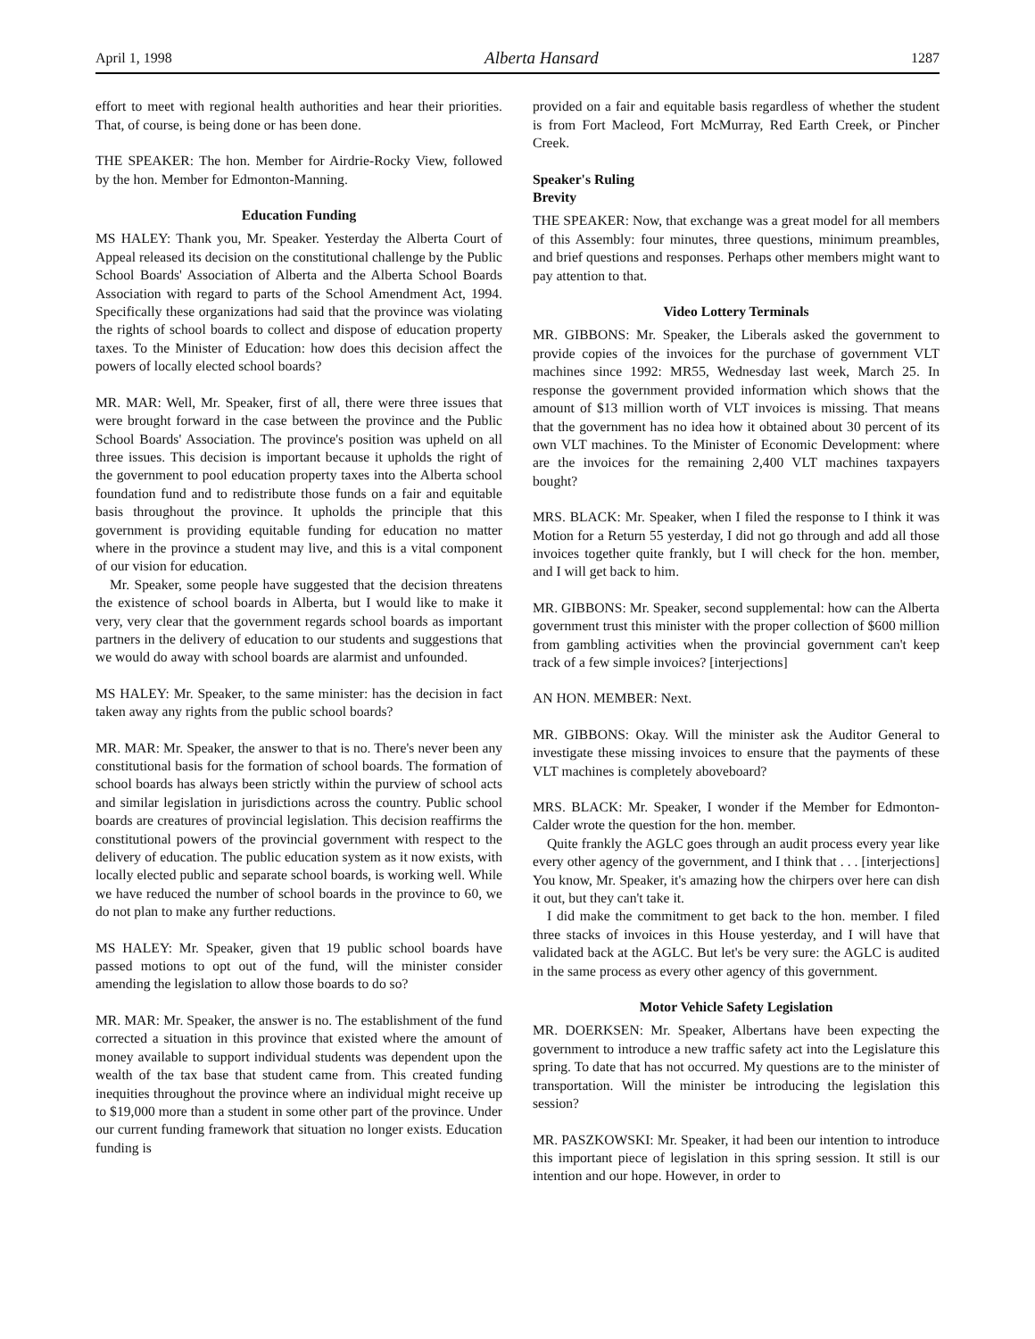April 1, 1998 Alberta Hansard 1287
effort to meet with regional health authorities and hear their priorities. That, of course, is being done or has been done.
THE SPEAKER: The hon. Member for Airdrie-Rocky View, followed by the hon. Member for Edmonton-Manning.
Education Funding
MS HALEY: Thank you, Mr. Speaker. Yesterday the Alberta Court of Appeal released its decision on the constitutional challenge by the Public School Boards' Association of Alberta and the Alberta School Boards Association with regard to parts of the School Amendment Act, 1994. Specifically these organizations had said that the province was violating the rights of school boards to collect and dispose of education property taxes. To the Minister of Education: how does this decision affect the powers of locally elected school boards?
MR. MAR: Well, Mr. Speaker, first of all, there were three issues that were brought forward in the case between the province and the Public School Boards' Association. The province's position was upheld on all three issues. This decision is important because it upholds the right of the government to pool education property taxes into the Alberta school foundation fund and to redistribute those funds on a fair and equitable basis throughout the province. It upholds the principle that this government is providing equitable funding for education no matter where in the province a student may live, and this is a vital component of our vision for education.
Mr. Speaker, some people have suggested that the decision threatens the existence of school boards in Alberta, but I would like to make it very, very clear that the government regards school boards as important partners in the delivery of education to our students and suggestions that we would do away with school boards are alarmist and unfounded.
MS HALEY: Mr. Speaker, to the same minister: has the decision in fact taken away any rights from the public school boards?
MR. MAR: Mr. Speaker, the answer to that is no. There's never been any constitutional basis for the formation of school boards. The formation of school boards has always been strictly within the purview of school acts and similar legislation in jurisdictions across the country. Public school boards are creatures of provincial legislation. This decision reaffirms the constitutional powers of the provincial government with respect to the delivery of education. The public education system as it now exists, with locally elected public and separate school boards, is working well. While we have reduced the number of school boards in the province to 60, we do not plan to make any further reductions.
MS HALEY: Mr. Speaker, given that 19 public school boards have passed motions to opt out of the fund, will the minister consider amending the legislation to allow those boards to do so?
MR. MAR: Mr. Speaker, the answer is no. The establishment of the fund corrected a situation in this province that existed where the amount of money available to support individual students was dependent upon the wealth of the tax base that student came from. This created funding inequities throughout the province where an individual might receive up to $19,000 more than a student in some other part of the province. Under our current funding framework that situation no longer exists. Education funding is
provided on a fair and equitable basis regardless of whether the student is from Fort Macleod, Fort McMurray, Red Earth Creek, or Pincher Creek.
Speaker's Ruling
Brevity
THE SPEAKER: Now, that exchange was a great model for all members of this Assembly: four minutes, three questions, minimum preambles, and brief questions and responses. Perhaps other members might want to pay attention to that.
Video Lottery Terminals
MR. GIBBONS: Mr. Speaker, the Liberals asked the government to provide copies of the invoices for the purchase of government VLT machines since 1992: MR55, Wednesday last week, March 25. In response the government provided information which shows that the amount of $13 million worth of VLT invoices is missing. That means that the government has no idea how it obtained about 30 percent of its own VLT machines. To the Minister of Economic Development: where are the invoices for the remaining 2,400 VLT machines taxpayers bought?
MRS. BLACK: Mr. Speaker, when I filed the response to I think it was Motion for a Return 55 yesterday, I did not go through and add all those invoices together quite frankly, but I will check for the hon. member, and I will get back to him.
MR. GIBBONS: Mr. Speaker, second supplemental: how can the Alberta government trust this minister with the proper collection of $600 million from gambling activities when the provincial government can't keep track of a few simple invoices? [interjections]
AN HON. MEMBER: Next.
MR. GIBBONS: Okay. Will the minister ask the Auditor General to investigate these missing invoices to ensure that the payments of these VLT machines is completely aboveboard?
MRS. BLACK: Mr. Speaker, I wonder if the Member for Edmonton-Calder wrote the question for the hon. member.
Quite frankly the AGLC goes through an audit process every year like every other agency of the government, and I think that . . . [interjections] You know, Mr. Speaker, it's amazing how the chirpers over here can dish it out, but they can't take it.
I did make the commitment to get back to the hon. member. I filed three stacks of invoices in this House yesterday, and I will have that validated back at the AGLC. But let's be very sure: the AGLC is audited in the same process as every other agency of this government.
Motor Vehicle Safety Legislation
MR. DOERKSEN: Mr. Speaker, Albertans have been expecting the government to introduce a new traffic safety act into the Legislature this spring. To date that has not occurred. My questions are to the minister of transportation. Will the minister be introducing the legislation this session?
MR. PASZKOWSKI: Mr. Speaker, it had been our intention to introduce this important piece of legislation in this spring session. It still is our intention and our hope. However, in order to